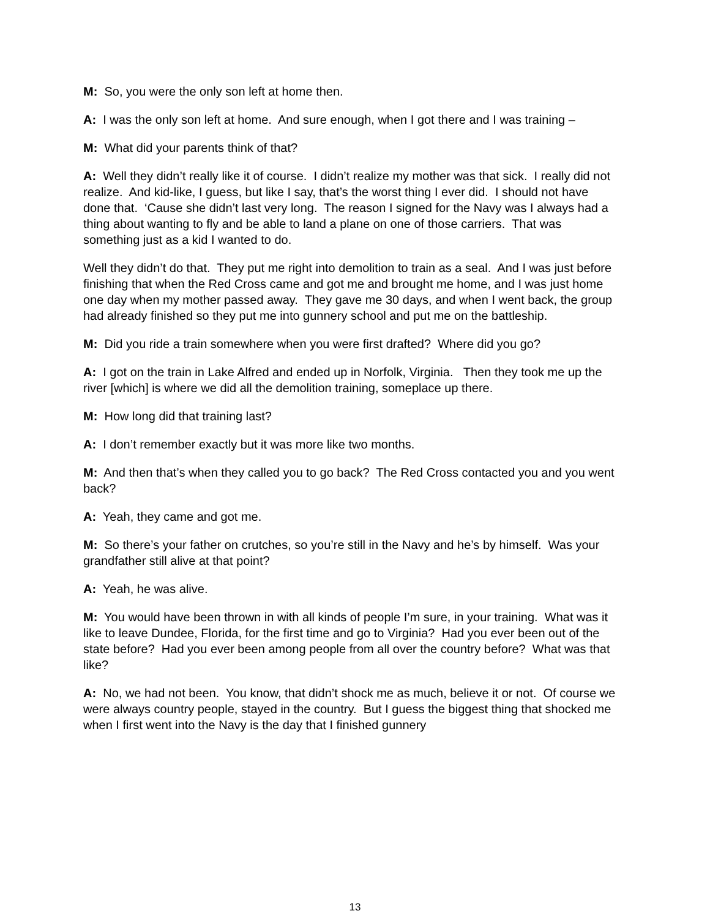M: So, you were the only son left at home then.
A: I was the only son left at home. And sure enough, when I got there and I was training –
M: What did your parents think of that?
A: Well they didn’t really like it of course. I didn’t realize my mother was that sick. I really did not realize. And kid-like, I guess, but like I say, that’s the worst thing I ever did. I should not have done that. ‘Cause she didn’t last very long. The reason I signed for the Navy was I always had a thing about wanting to fly and be able to land a plane on one of those carriers. That was something just as a kid I wanted to do.
Well they didn’t do that. They put me right into demolition to train as a seal. And I was just before finishing that when the Red Cross came and got me and brought me home, and I was just home one day when my mother passed away. They gave me 30 days, and when I went back, the group had already finished so they put me into gunnery school and put me on the battleship.
M: Did you ride a train somewhere when you were first drafted? Where did you go?
A: I got on the train in Lake Alfred and ended up in Norfolk, Virginia. Then they took me up the river [which] is where we did all the demolition training, someplace up there.
M: How long did that training last?
A: I don’t remember exactly but it was more like two months.
M: And then that’s when they called you to go back? The Red Cross contacted you and you went back?
A: Yeah, they came and got me.
M: So there’s your father on crutches, so you’re still in the Navy and he’s by himself. Was your grandfather still alive at that point?
A: Yeah, he was alive.
M: You would have been thrown in with all kinds of people I’m sure, in your training. What was it like to leave Dundee, Florida, for the first time and go to Virginia? Had you ever been out of the state before? Had you ever been among people from all over the country before? What was that like?
A: No, we had not been. You know, that didn’t shock me as much, believe it or not. Of course we were always country people, stayed in the country. But I guess the biggest thing that shocked me when I first went into the Navy is the day that I finished gunnery
13